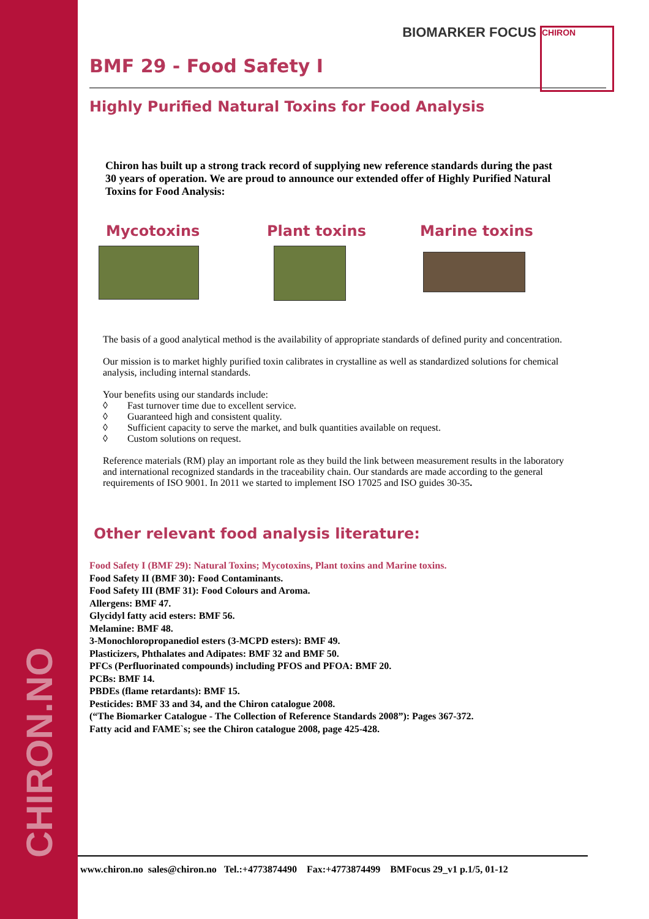CHIRON.NO
BIOMARKER FOCUS
CHIRON
BMF 29 - Food Safety I
Highly Purified Natural Toxins for Food Analysis
Chiron has built up a strong track record of supplying new reference standards during the past 30 years of operation. We are proud to announce our extended offer of Highly Purified Natural Toxins for Food Analysis:
Mycotoxins Plant toxins Marine toxins
The basis of a good analytical method is the availability of appropriate standards of defined purity and concentration.
Our mission is to market highly purified toxin calibrates in crystalline as well as standardized solutions for chemical analysis, including internal standards.
Your benefits using our standards include:
◊ Fast turnover time due to excellent service.
◊ Guaranteed high and consistent quality.
◊ Sufficient capacity to serve the market, and bulk quantities available on request.
◊ Custom solutions on request.
Reference materials (RM) play an important role as they build the link between measurement results in the laboratory and international recognized standards in the traceability chain. Our standards are made according to the general requirements of ISO 9001. In 2011 we started to implement ISO 17025 and ISO guides 30-35.
Other relevant food analysis literature:
Food Safety I (BMF 29): Natural Toxins; Mycotoxins, Plant toxins and Marine toxins.
Food Safety II (BMF 30): Food Contaminants.
Food Safety III (BMF 31): Food Colours and Aroma.
Allergens: BMF 47.
Glycidyl fatty acid esters: BMF 56.
Melamine: BMF 48.
3-Monochloropropanediol esters (3-MCPD esters): BMF 49.
Plasticizers, Phthalates and Adipates: BMF 32 and BMF 50.
PFCs (Perfluorinated compounds) including PFOS and PFOA: BMF 20.
PCBs: BMF 14.
PBDEs (flame retardants): BMF 15.
Pesticides: BMF 33 and 34, and the Chiron catalogue 2008.
(“The Biomarker Catalogue - The Collection of Reference Standards 2008”): Pages 367-372.
Fatty acid and FAME`s; see the Chiron catalogue 2008, page 425-428.
www.chiron.no sales@chiron.no Tel.:+4773874490 Fax:+4773874499 BMFocus 29_v1 p.1/5, 01-12